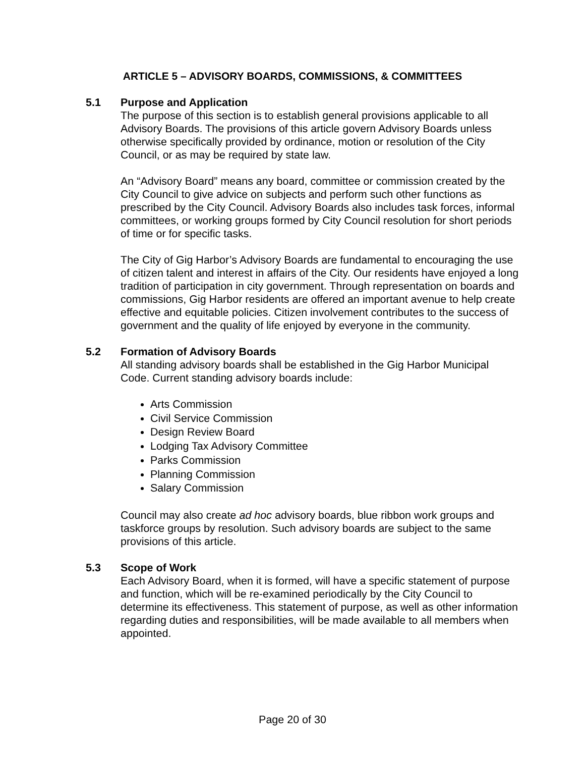ARTICLE 5 – ADVISORY BOARDS, COMMISSIONS, & COMMITTEES
5.1 Purpose and Application
The purpose of this section is to establish general provisions applicable to all Advisory Boards. The provisions of this article govern Advisory Boards unless otherwise specifically provided by ordinance, motion or resolution of the City Council, or as may be required by state law.
An “Advisory Board” means any board, committee or commission created by the City Council to give advice on subjects and perform such other functions as prescribed by the City Council. Advisory Boards also includes task forces, informal committees, or working groups formed by City Council resolution for short periods of time or for specific tasks.
The City of Gig Harbor’s Advisory Boards are fundamental to encouraging the use of citizen talent and interest in affairs of the City. Our residents have enjoyed a long tradition of participation in city government. Through representation on boards and commissions, Gig Harbor residents are offered an important avenue to help create effective and equitable policies. Citizen involvement contributes to the success of government and the quality of life enjoyed by everyone in the community.
5.2 Formation of Advisory Boards
All standing advisory boards shall be established in the Gig Harbor Municipal Code. Current standing advisory boards include:
Arts Commission
Civil Service Commission
Design Review Board
Lodging Tax Advisory Committee
Parks Commission
Planning Commission
Salary Commission
Council may also create ad hoc advisory boards, blue ribbon work groups and taskforce groups by resolution. Such advisory boards are subject to the same provisions of this article.
5.3 Scope of Work
Each Advisory Board, when it is formed, will have a specific statement of purpose and function, which will be re-examined periodically by the City Council to determine its effectiveness. This statement of purpose, as well as other information regarding duties and responsibilities, will be made available to all members when appointed.
Page 20 of 30